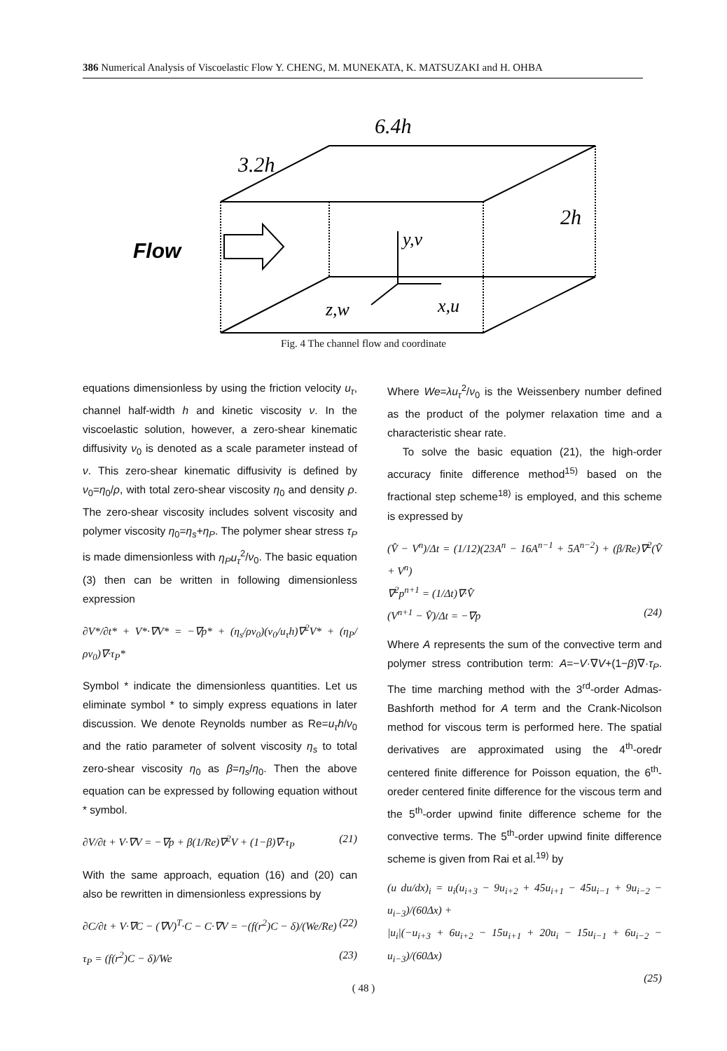386 Numerical Analysis of Viscoelastic Flow Y. CHENG, M. MUNEKATA, K. MATSUZAKI and H. OHBA
6.4h
3.2h
2h
Flow
y,v
z,w
x,u
Fig. 4 The channel flow and coordinate
equations dimensionless by using the friction velocity u<sub>τ</sub>, channel half-width h and kinetic viscosity ν. In the viscoelastic solution, however, a zero-shear kinematic diffusivity ν<sub>0</sub> is denoted as a scale parameter instead of ν. This zero-shear kinematic diffusivity is defined by ν<sub>0</sub>=η<sub>0</sub>/ρ, with total zero-shear viscosity η<sub>0</sub> and density ρ. The zero-shear viscosity includes solvent viscosity and polymer viscosity η<sub>0</sub>=η<sub>s</sub>+η<sub>P</sub>. The polymer shear stress τ<sub>P</sub> is made dimensionless with η<sub>P</sub>u<sub>τ</sub><sup>2</sup>/ν<sub>0</sub>. The basic equation (3) then can be written in following dimensionless expression
∂V*/∂t* + V*·∇V* = −∇p* + (η<sub>s</sub>/ρν<sub>0</sub>)(ν<sub>0</sub>/u<sub>τ</sub>h)∇<sup>2</sup>V* + (η<sub>P</sub>/ρν<sub>0</sub>)∇·τ<sub>P</sub>*
Symbol * indicate the dimensionless quantities. Let us eliminate symbol * to simply express equations in later discussion. We denote Reynolds number as Re=u<sub>τ</sub>h/ν<sub>0</sub> and the ratio parameter of solvent viscosity η<sub>s</sub> to total zero-shear viscosity η<sub>0</sub> as β=η<sub>s</sub>/η<sub>0</sub>. Then the above equation can be expressed by following equation without * symbol.
∂V/∂t + V·∇V = −∇p + β(1/Re)∇<sup>2</sup>V + (1−β)∇·τ<sub>P</sub> (21)
With the same approach, equation (16) and (20) can also be rewritten in dimensionless expressions by
∂C/∂t + V·∇C − (∇V)<sup>T</sup>·C − C·∇V = −(f(r<sup>2</sup>)C − δ)/(We/Re) (22)
τ<sub>P</sub> = (f(r<sup>2</sup>)C − δ)/We (23)
Where We=λu<sub>τ</sub><sup>2</sup>/ν<sub>0</sub> is the Weissenbery number defined as the product of the polymer relaxation time and a characteristic shear rate.
To solve the basic equation (21), the high-order accuracy finite difference method<sup>15)</sup> based on the fractional step scheme<sup>18)</sup> is employed, and this scheme is expressed by
(V̂ − V<sup>n</sup>)/Δt = (1/12)(23A<sup>n</sup> − 16A<sup>n−1</sup> + 5A<sup>n−2</sup>) + (β/Re)∇<sup>2</sup>(V̂ + V<sup>n</sup>)
∇<sup>2</sup>p<sup>n+1</sup> = (1/Δt)∇·V̂
(V<sup>n+1</sup> − V̂)/Δt = −∇p (24)
Where A represents the sum of the convective term and polymer stress contribution term: A=−V·∇V+(1−β)∇·τ<sub>P</sub>. The time marching method with the 3<sup>rd</sup>-order Admas-Bashforth method for A term and the Crank-Nicolson method for viscous term is performed here. The spatial derivatives are approximated using the 4<sup>th</sup>-oredr centered finite difference for Poisson equation, the 6<sup>th</sup>-oreder centered finite difference for the viscous term and the 5<sup>th</sup>-order upwind finite difference scheme for the convective terms. The 5<sup>th</sup>-order upwind finite difference scheme is given from Rai et al.<sup>19)</sup> by
(u du/dx)<sub>i</sub> = u<sub>i</sub>(u<sub>i+3</sub> − 9u<sub>i+2</sub> + 45u<sub>i+1</sub> − 45u<sub>i−1</sub> + 9u<sub>i−2</sub> − u<sub>i−3</sub>)/(60Δx) +
|u<sub>i</sub>|(−u<sub>i+3</sub> + 6u<sub>i+2</sub> − 15u<sub>i+1</sub> + 20u<sub>i</sub> − 15u<sub>i−1</sub> + 6u<sub>i−2</sub> − u<sub>i−3</sub>)/(60Δx)
(25)
( 48 )